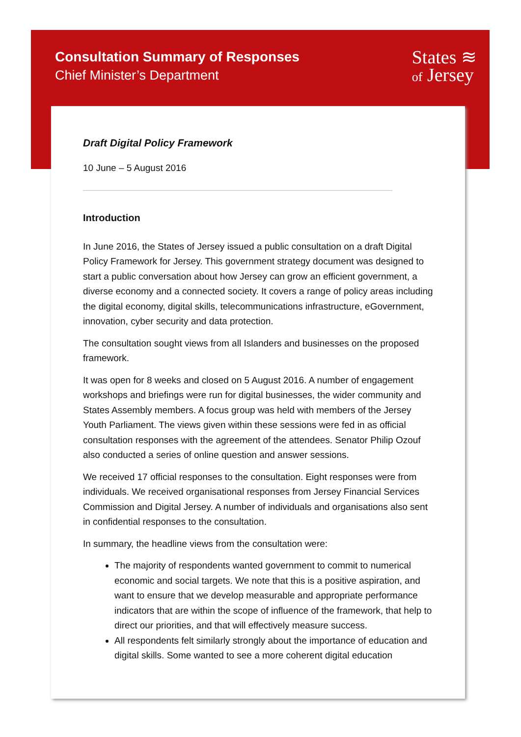Consultation Summary of Responses
Chief Minister’s Department
States ≋
of Jersey
Draft Digital Policy Framework
10 June – 5 August 2016
Introduction
In June 2016, the States of Jersey issued a public consultation on a draft Digital Policy Framework for Jersey. This government strategy document was designed to start a public conversation about how Jersey can grow an efficient government, a diverse economy and a connected society. It covers a range of policy areas including the digital economy, digital skills, telecommunications infrastructure, eGovernment, innovation, cyber security and data protection.
The consultation sought views from all Islanders and businesses on the proposed framework.
It was open for 8 weeks and closed on 5 August 2016. A number of engagement workshops and briefings were run for digital businesses, the wider community and States Assembly members. A focus group was held with members of the Jersey Youth Parliament. The views given within these sessions were fed in as official consultation responses with the agreement of the attendees. Senator Philip Ozouf also conducted a series of online question and answer sessions.
We received 17 official responses to the consultation. Eight responses were from individuals. We received organisational responses from Jersey Financial Services Commission and Digital Jersey. A number of individuals and organisations also sent in confidential responses to the consultation.
In summary, the headline views from the consultation were:
The majority of respondents wanted government to commit to numerical economic and social targets. We note that this is a positive aspiration, and want to ensure that we develop measurable and appropriate performance indicators that are within the scope of influence of the framework, that help to direct our priorities, and that will effectively measure success.
All respondents felt similarly strongly about the importance of education and digital skills. Some wanted to see a more coherent digital education